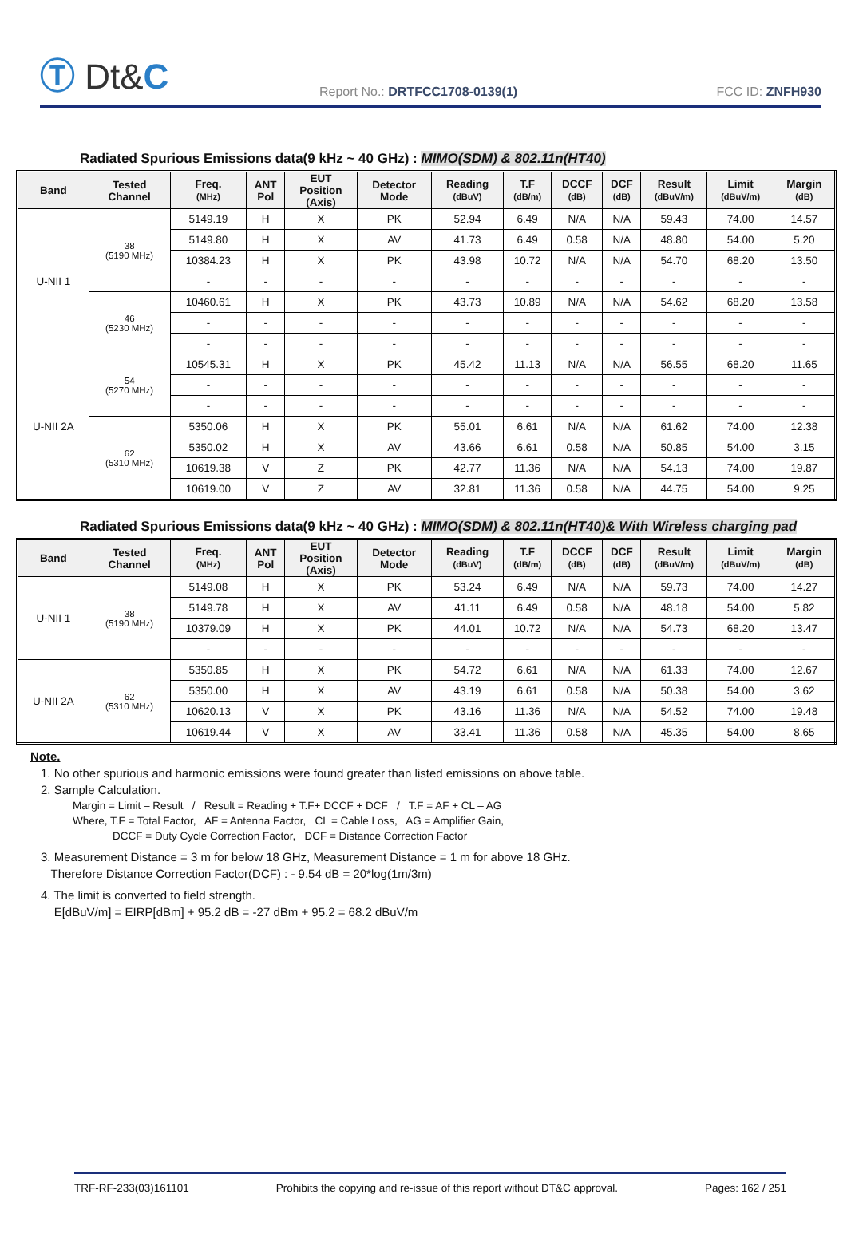Ⓣ Dt&C
Report No.: DRTFCC1708-0139(1)
FCC ID: ZNFH930
Radiated Spurious Emissions data(9 kHz ~ 40 GHz) : MIMO(SDM) & 802.11n(HT40)
| Band | Tested Channel | Freq. (MHz) | ANT Pol | EUT Position (Axis) | Detector Mode | Reading (dBuV) | T.F (dB/m) | DCCF (dB) | DCF (dB) | Result (dBuV/m) | Limit (dBuV/m) | Margin (dB) |
| --- | --- | --- | --- | --- | --- | --- | --- | --- | --- | --- | --- | --- |
| U-NII 1 | 38 (5190 MHz) | 5149.19 | H | X | PK | 52.94 | 6.49 | N/A | N/A | 59.43 | 74.00 | 14.57 |
| | | 5149.80 | H | X | AV | 41.73 | 6.49 | 0.58 | N/A | 48.80 | 54.00 | 5.20 |
| | | 10384.23 | H | X | PK | 43.98 | 10.72 | N/A | N/A | 54.70 | 68.20 | 13.50 |
| | | - | - | - | - | - | - | - | - | - | - | - |
| | 46 (5230 MHz) | 10460.61 | H | X | PK | 43.73 | 10.89 | N/A | N/A | 54.62 | 68.20 | 13.58 |
| | | - | - | - | - | - | - | - | - | - | - | - |
| | | - | - | - | - | - | - | - | - | - | - | - |
| U-NII 2A | 54 (5270 MHz) | 10545.31 | H | X | PK | 45.42 | 11.13 | N/A | N/A | 56.55 | 68.20 | 11.65 |
| | | - | - | - | - | - | - | - | - | - | - | - |
| | | - | - | - | - | - | - | - | - | - | - | - |
| | 62 (5310 MHz) | 5350.06 | H | X | PK | 55.01 | 6.61 | N/A | N/A | 61.62 | 74.00 | 12.38 |
| | | 5350.02 | H | X | AV | 43.66 | 6.61 | 0.58 | N/A | 50.85 | 54.00 | 3.15 |
| | | 10619.38 | V | Z | PK | 42.77 | 11.36 | N/A | N/A | 54.13 | 74.00 | 19.87 |
| | | 10619.00 | V | Z | AV | 32.81 | 11.36 | 0.58 | N/A | 44.75 | 54.00 | 9.25 |
Radiated Spurious Emissions data(9 kHz ~ 40 GHz) : MIMO(SDM) & 802.11n(HT40)& With Wireless charging pad
| Band | Tested Channel | Freq. (MHz) | ANT Pol | EUT Position (Axis) | Detector Mode | Reading (dBuV) | T.F (dB/m) | DCCF (dB) | DCF (dB) | Result (dBuV/m) | Limit (dBuV/m) | Margin (dB) |
| --- | --- | --- | --- | --- | --- | --- | --- | --- | --- | --- | --- | --- |
| U-NII 1 | 38 (5190 MHz) | 5149.08 | H | X | PK | 53.24 | 6.49 | N/A | N/A | 59.73 | 74.00 | 14.27 |
| | | 5149.78 | H | X | AV | 41.11 | 6.49 | 0.58 | N/A | 48.18 | 54.00 | 5.82 |
| | | 10379.09 | H | X | PK | 44.01 | 10.72 | N/A | N/A | 54.73 | 68.20 | 13.47 |
| | | - | - | - | - | - | - | - | - | - | - | - |
| U-NII 2A | 62 (5310 MHz) | 5350.85 | H | X | PK | 54.72 | 6.61 | N/A | N/A | 61.33 | 74.00 | 12.67 |
| | | 5350.00 | H | X | AV | 43.19 | 6.61 | 0.58 | N/A | 50.38 | 54.00 | 3.62 |
| | | 10620.13 | V | X | PK | 43.16 | 11.36 | N/A | N/A | 54.52 | 74.00 | 19.48 |
| | | 10619.44 | V | X | AV | 33.41 | 11.36 | 0.58 | N/A | 45.35 | 54.00 | 8.65 |
Note.
1. No other spurious and harmonic emissions were found greater than listed emissions on above table.
2. Sample Calculation.
Margin = Limit – Result / Result = Reading + T.F+ DCCF + DCF / T.F = AF + CL – AG
Where, T.F = Total Factor, AF = Antenna Factor, CL = Cable Loss, AG = Amplifier Gain,
DCCF = Duty Cycle Correction Factor, DCF = Distance Correction Factor
3. Measurement Distance = 3 m for below 18 GHz, Measurement Distance = 1 m for above 18 GHz.
Therefore Distance Correction Factor(DCF) : - 9.54 dB = 20*log(1m/3m)
4. The limit is converted to field strength.
E[dBuV/m] = EIRP[dBm] + 95.2 dB = -27 dBm + 95.2 = 68.2 dBuV/m
TRF-RF-233(03)161101 Prohibits the copying and re-issue of this report without DT&C approval. Pages: 162 / 251